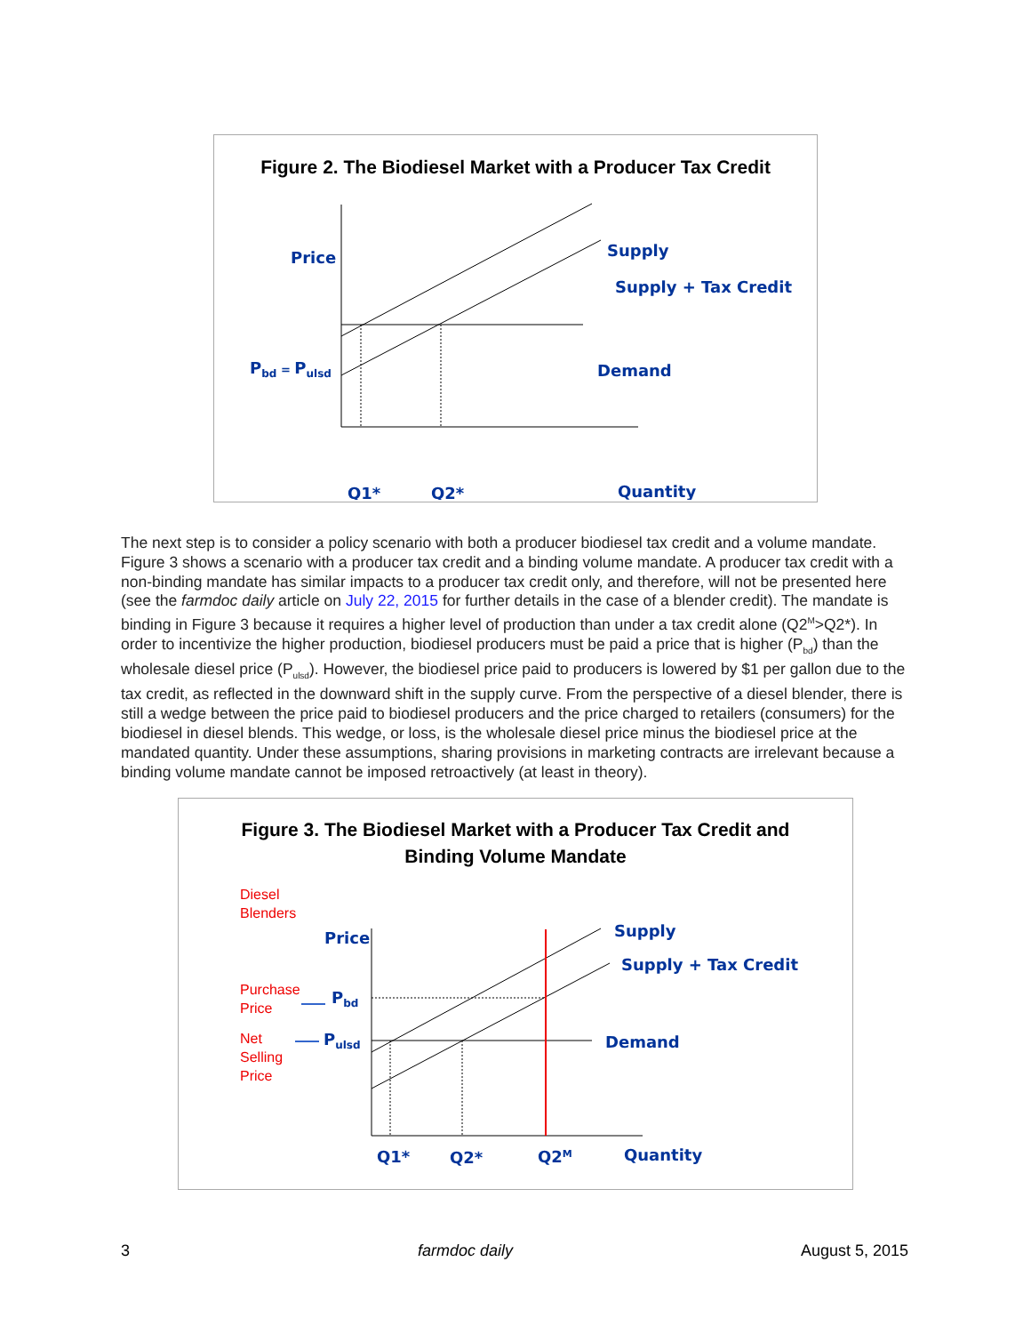Figure 2. The Biodiesel Market with a Producer Tax Credit
Price
Supply
Supply + Tax Credit
Pbd = Pulsd
Demand
Q1*
Q2*
Quantity
The next step is to consider a policy scenario with both a producer biodiesel tax credit and a volume mandate. Figure 3 shows a scenario with a producer tax credit and a binding volume mandate. A producer tax credit with a non-binding mandate has similar impacts to a producer tax credit only, and therefore, will not be presented here (see the farmdoc daily article on July 22, 2015 for further details in the case of a blender credit). The mandate is binding in Figure 3 because it requires a higher level of production than under a tax credit alone (Q2<sup>M</sup>>Q2*). In order to incentivize the higher production, biodiesel producers must be paid a price that is higher (P<sub>bd</sub>) than the wholesale diesel price (P<sub>ulsd</sub>). However, the biodiesel price paid to producers is lowered by $1 per gallon due to the tax credit, as reflected in the downward shift in the supply curve. From the perspective of a diesel blender, there is still a wedge between the price paid to biodiesel producers and the price charged to retailers (consumers) for the biodiesel in diesel blends. This wedge, or loss, is the wholesale diesel price minus the biodiesel price at the mandated quantity. Under these assumptions, sharing provisions in marketing contracts are irrelevant because a binding volume mandate cannot be imposed retroactively (at least in theory).
Figure 3. The Biodiesel Market with a Producer Tax Credit and
Binding Volume Mandate
Diesel
Blenders
Price
Supply
Supply + Tax Credit
Purchase
Price
Pbd
Net
Selling
Price
Pulsd
Demand
Q1*
Q2*
Q2M
Quantity
3 farmdoc daily August 5, 2015